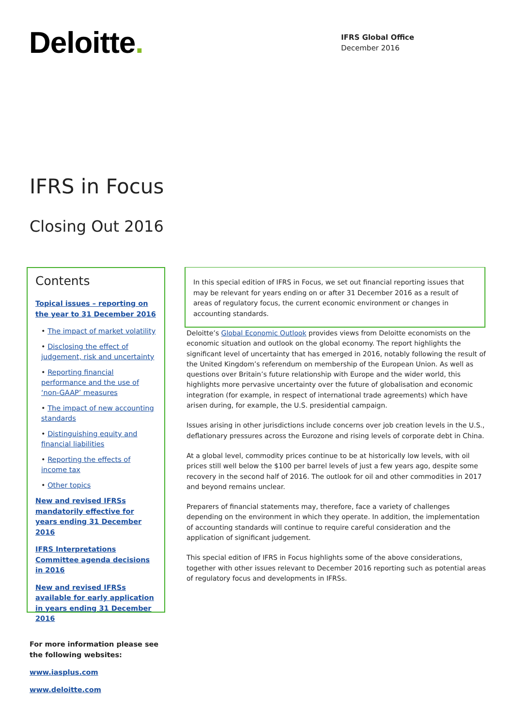Deloitte.
IFRS Global Office
December 2016
IFRS in Focus
Closing Out 2016
Contents
Topical issues – reporting on the year to 31 December 2016
• The impact of market volatility
• Disclosing the effect of judgement, risk and uncertainty
• Reporting financial performance and the use of ‘non-GAAP’ measures
• The impact of new accounting standards
• Distinguishing equity and financial liabilities
• Reporting the effects of income tax
• Other topics
New and revised IFRSs mandatorily effective for years ending 31 December 2016
IFRS Interpretations Committee agenda decisions in 2016
New and revised IFRSs available for early application in years ending 31 December 2016
For more information please see
the following websites:
www.iasplus.com
www.deloitte.com
In this special edition of IFRS in Focus, we set out financial reporting issues that may be relevant for years ending on or after 31 December 2016 as a result of areas of regulatory focus, the current economic environment or changes in accounting standards.
Deloitte’s Global Economic Outlook provides views from Deloitte economists on the economic situation and outlook on the global economy. The report highlights the significant level of uncertainty that has emerged in 2016, notably following the result of the United Kingdom’s referendum on membership of the European Union. As well as questions over Britain’s future relationship with Europe and the wider world, this highlights more pervasive uncertainty over the future of globalisation and economic integration (for example, in respect of international trade agreements) which have arisen during, for example, the U.S. presidential campaign.
Issues arising in other jurisdictions include concerns over job creation levels in the U.S., deflationary pressures across the Eurozone and rising levels of corporate debt in China.
At a global level, commodity prices continue to be at historically low levels, with oil prices still well below the $100 per barrel levels of just a few years ago, despite some recovery in the second half of 2016. The outlook for oil and other commodities in 2017 and beyond remains unclear.
Preparers of financial statements may, therefore, face a variety of challenges depending on the environment in which they operate. In addition, the implementation of accounting standards will continue to require careful consideration and the application of significant judgement.
This special edition of IFRS in Focus highlights some of the above considerations, together with other issues relevant to December 2016 reporting such as potential areas of regulatory focus and developments in IFRSs.